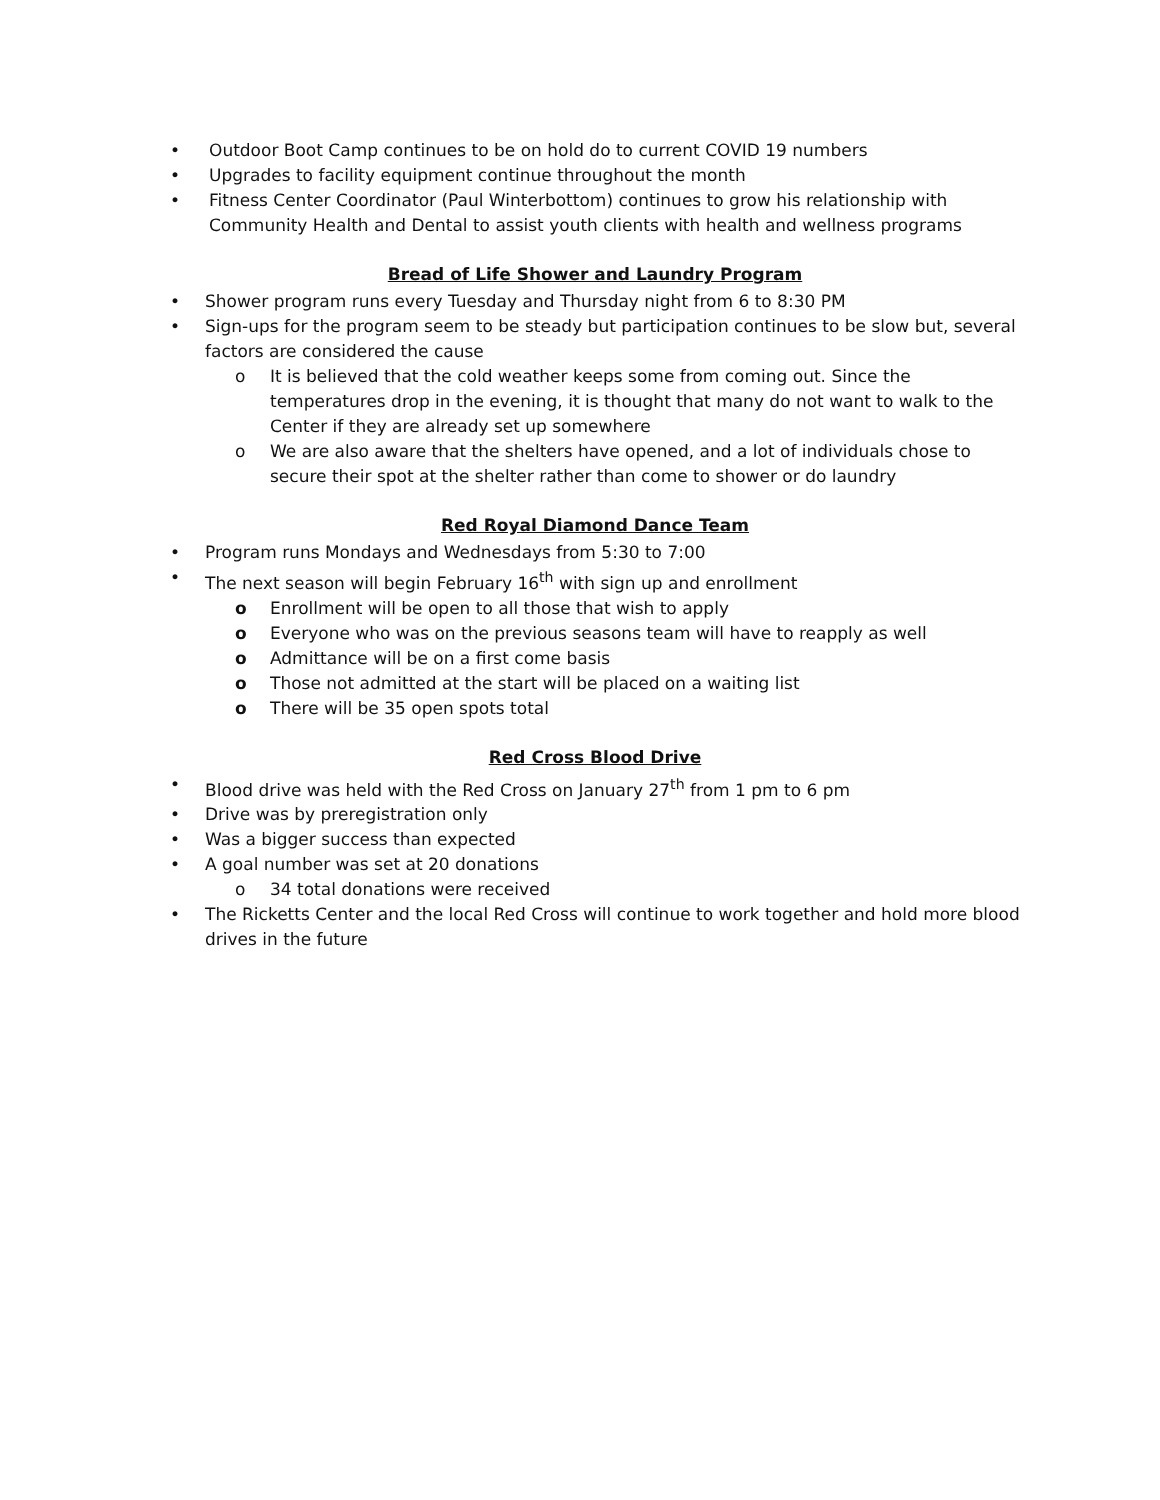• Outdoor Boot Camp continues to be on hold do to current COVID 19 numbers
• Upgrades to facility equipment continue throughout the month
• Fitness Center Coordinator (Paul Winterbottom) continues to grow his relationship with Community Health and Dental to assist youth clients with health and wellness programs
Bread of Life Shower and Laundry Program
• Shower program runs every Tuesday and Thursday night from 6 to 8:30 PM
• Sign-ups for the program seem to be steady but participation continues to be slow but, several factors are considered the cause
o It is believed that the cold weather keeps some from coming out. Since the temperatures drop in the evening, it is thought that many do not want to walk to the Center if they are already set up somewhere
o We are also aware that the shelters have opened, and a lot of individuals chose to secure their spot at the shelter rather than come to shower or do laundry
Red Royal Diamond Dance Team
• Program runs Mondays and Wednesdays from 5:30 to 7:00
• The next season will begin February 16<sup>th</sup> with sign up and enrollment
o Enrollment will be open to all those that wish to apply
o Everyone who was on the previous seasons team will have to reapply as well
o Admittance will be on a first come basis
o Those not admitted at the start will be placed on a waiting list
o There will be 35 open spots total
Red Cross Blood Drive
• Blood drive was held with the Red Cross on January 27<sup>th</sup> from 1 pm to 6 pm
• Drive was by preregistration only
• Was a bigger success than expected
• A goal number was set at 20 donations
o 34 total donations were received
• The Ricketts Center and the local Red Cross will continue to work together and hold more blood drives in the future